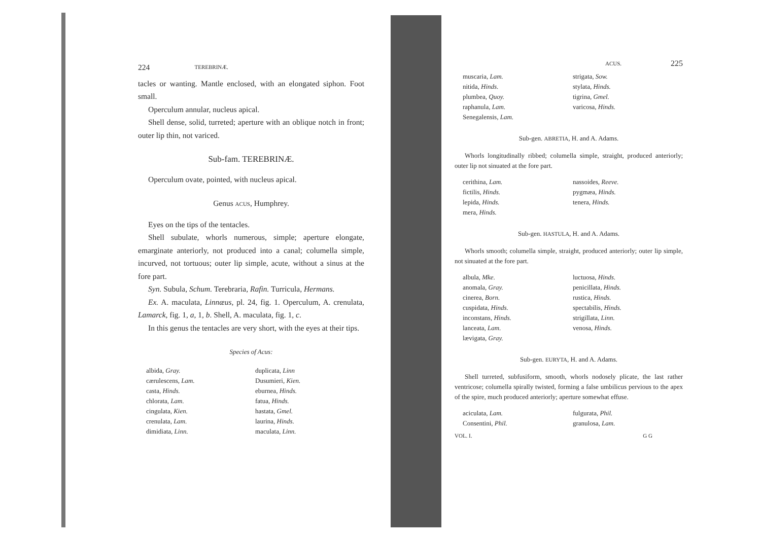224 TEREBRINÆ.
tacles or wanting. Mantle enclosed, with an elongated siphon. Foot small.
Operculum annular, nucleus apical.
Shell dense, solid, turreted; aperture with an oblique notch in front; outer lip thin, not variced.
Sub-fam. TEREBRINÆ.
Operculum ovate, pointed, with nucleus apical.
Genus ACUS, Humphrey.
Eyes on the tips of the tentacles.
Shell subulate, whorls numerous, simple; aperture elongate, emarginate anteriorly, not produced into a canal; columella simple, incurved, not tortuous; outer lip simple, acute, without a sinus at the fore part.
Syn. Subula, Schum. Terebraria, Rafin. Turricula, Hermans.
Ex. A. maculata, Linnæus, pl. 24, fig. 1. Operculum, A. crenulata, Lamarck, fig. 1, a, 1, b. Shell, A. maculata, fig. 1, c.
In this genus the tentacles are very short, with the eyes at their tips.
Species of Acus:
albida, Gray.
cærulescens, Lam.
casta, Hinds.
chlorata, Lam.
cingulata, Kien.
crenulata, Lam.
dimidiata, Linn.
duplicata, Linn
Dusumieri, Kien.
eburnea, Hinds.
fatua, Hinds.
hastata, Gmel.
laurina, Hinds.
maculata, Linn.
ACUS. 225
muscaria, Lam.
nitida, Hinds.
plumbea, Quoy.
raphanula, Lam.
Senegalensis, Lam.
strigata, Sow.
stylata, Hinds.
tigrina, Gmel.
varicosa, Hinds.
Sub-gen. ABRETIA, H. and A. Adams.
Whorls longitudinally ribbed; columella simple, straight, produced anteriorly; outer lip not sinuated at the fore part.
cerithina, Lam.
fictilis, Hinds.
lepida, Hinds.
mera, Hinds.
nassoides, Reeve.
pygmæa, Hinds.
tenera, Hinds.
Sub-gen. HASTULA, H. and A. Adams.
Whorls smooth; columella simple, straight, produced anteriorly; outer lip simple, not sinuated at the fore part.
albula, Mke.
anomala, Gray.
cinerea, Born.
cuspidata, Hinds.
inconstans, Hinds.
lanceata, Lam.
lævigata, Gray.
luctuosa, Hinds.
penicillata, Hinds.
rustica, Hinds.
spectabilis, Hinds.
strigillata, Linn.
venosa, Hinds.
Sub-gen. EURYTA, H. and A. Adams.
Shell turreted, subfusiform, smooth, whorls nodosely plicate, the last rather ventricose; columella spirally twisted, forming a false umbilicus pervious to the apex of the spire, much produced anteriorly; aperture somewhat effuse.
aciculata, Lam.
Consentini, Phil.
fulgurata, Phil.
granulosa, Lam.
VOL. I. G G